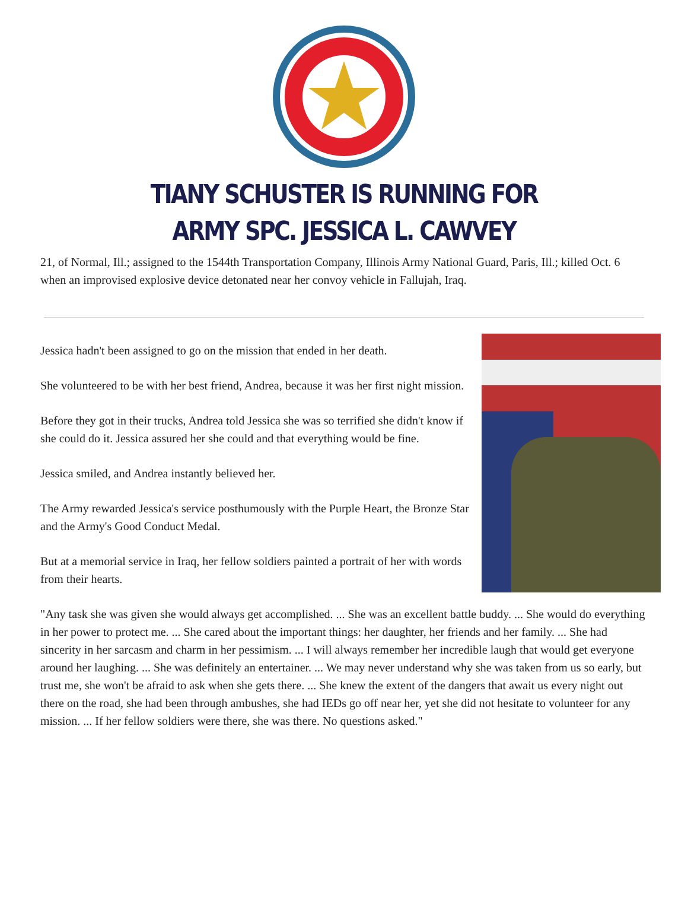TIANY SCHUSTER IS RUNNING FOR
ARMY SPC. JESSICA L. CAWVEY
21, of Normal, Ill.; assigned to the 1544th Transportation Company, Illinois Army National Guard, Paris, Ill.; killed Oct. 6 when an improvised explosive device detonated near her convoy vehicle in Fallujah, Iraq.
Jessica hadn't been assigned to go on the mission that ended in her death.
She volunteered to be with her best friend, Andrea, because it was her first night mission.
Before they got in their trucks, Andrea told Jessica she was so terrified she didn't know if she could do it. Jessica assured her she could and that everything would be fine.
Jessica smiled, and Andrea instantly believed her.
The Army rewarded Jessica's service posthumously with the Purple Heart, the Bronze Star and the Army's Good Conduct Medal.
But at a memorial service in Iraq, her fellow soldiers painted a portrait of her with words from their hearts.
"Any task she was given she would always get accomplished. ... She was an excellent battle buddy. ... She would do everything in her power to protect me. ... She cared about the important things: her daughter, her friends and her family. ... She had sincerity in her sarcasm and charm in her pessimism. ... I will always remember her incredible laugh that would get everyone around her laughing. ... She was definitely an entertainer. ... We may never understand why she was taken from us so early, but trust me, she won't be afraid to ask when she gets there. ... She knew the extent of the dangers that await us every night out there on the road, she had been through ambushes, she had IEDs go off near her, yet she did not hesitate to volunteer for any mission. ... If her fellow soldiers were there, she was there. No questions asked."